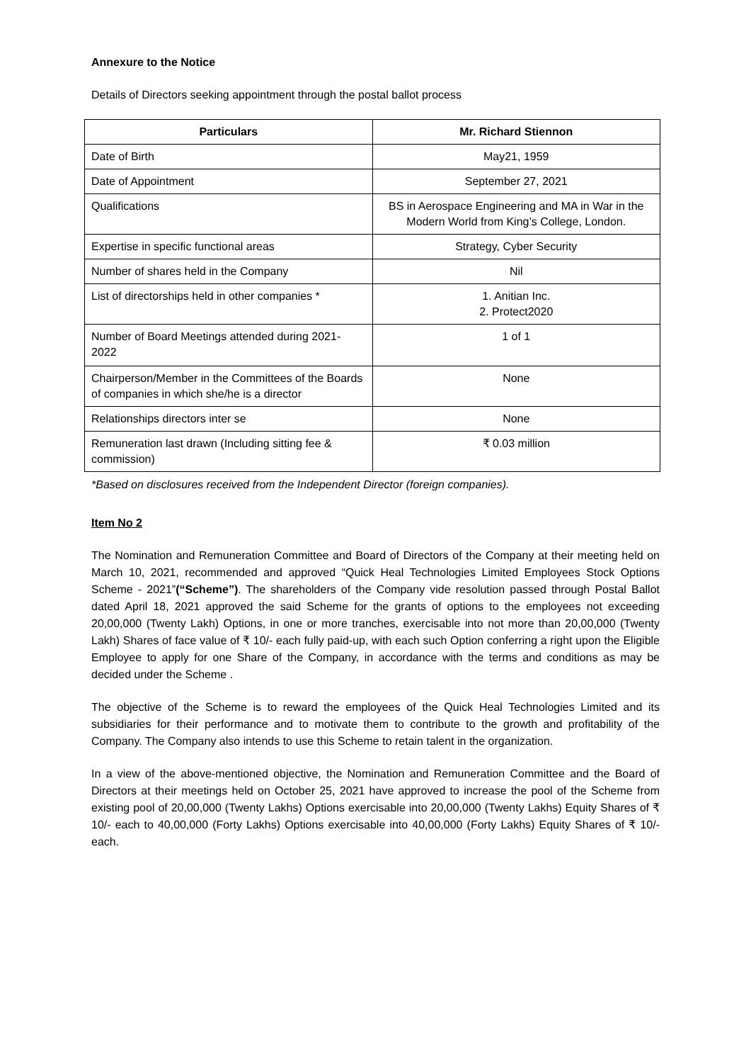Annexure to the Notice
Details of Directors seeking appointment through the postal ballot process
| Particulars | Mr. Richard Stiennon |
| --- | --- |
| Date of Birth | May21, 1959 |
| Date of Appointment | September 27, 2021 |
| Qualifications | BS in Aerospace Engineering and MA in War in the Modern World from King’s College, London. |
| Expertise in specific functional areas | Strategy, Cyber Security |
| Number of shares held in the Company | Nil |
| List of directorships held in other companies * | 1. Anitian Inc. 2. Protect2020 |
| Number of Board Meetings attended during 2021-2022 | 1 of 1 |
| Chairperson/Member in the Committees of the Boards of companies in which she/he is a director | None |
| Relationships directors inter se | None |
| Remuneration last drawn (Including sitting fee & commission) | ₹ 0.03 million |
*Based on disclosures received from the Independent Director (foreign companies).
Item No 2
The Nomination and Remuneration Committee and Board of Directors of the Company at their meeting held on March 10, 2021, recommended and approved “Quick Heal Technologies Limited Employees Stock Options Scheme - 2021”(“Scheme”). The shareholders of the Company vide resolution passed through Postal Ballot dated April 18, 2021 approved the said Scheme for the grants of options to the employees not exceeding 20,00,000 (Twenty Lakh) Options, in one or more tranches, exercisable into not more than 20,00,000 (Twenty Lakh) Shares of face value of ₹ 10/- each fully paid-up, with each such Option conferring a right upon the Eligible Employee to apply for one Share of the Company, in accordance with the terms and conditions as may be decided under the Scheme .
The objective of the Scheme is to reward the employees of the Quick Heal Technologies Limited and its subsidiaries for their performance and to motivate them to contribute to the growth and profitability of the Company. The Company also intends to use this Scheme to retain talent in the organization.
In a view of the above-mentioned objective, the Nomination and Remuneration Committee and the Board of Directors at their meetings held on October 25, 2021 have approved to increase the pool of the Scheme from existing pool of 20,00,000 (Twenty Lakhs) Options exercisable into 20,00,000 (Twenty Lakhs) Equity Shares of ₹ 10/- each to 40,00,000 (Forty Lakhs) Options exercisable into 40,00,000 (Forty Lakhs) Equity Shares of ₹ 10/- each.